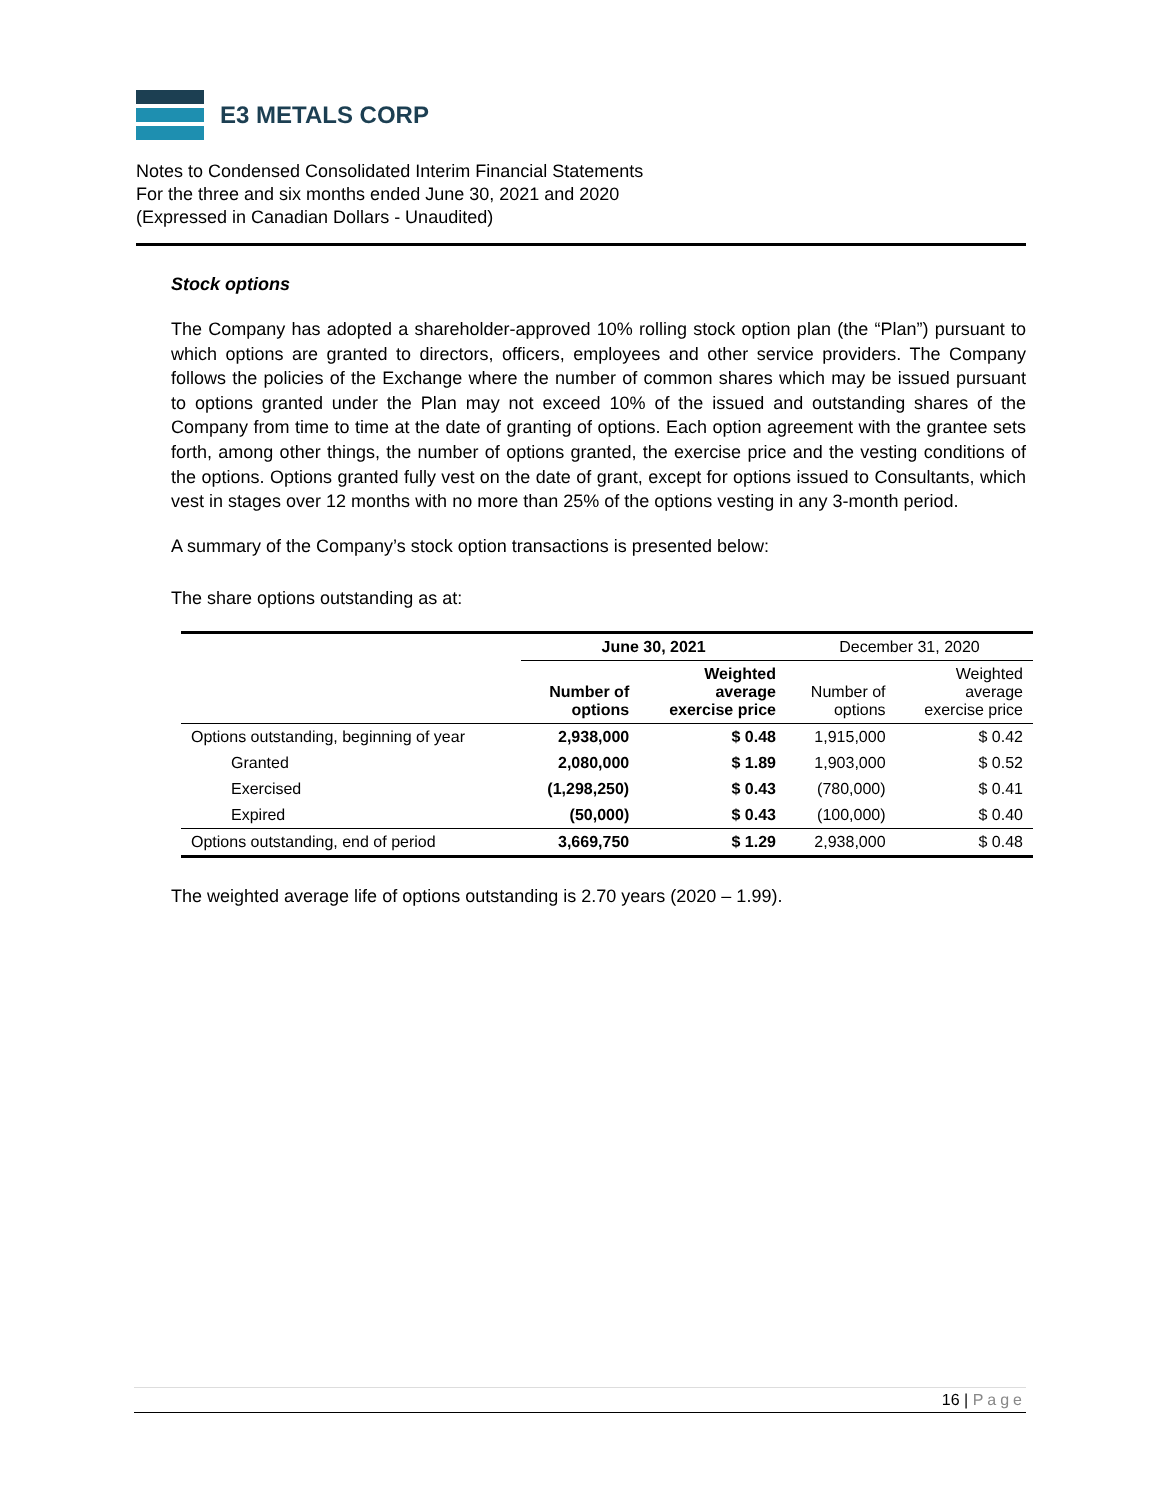E3 METALS CORP
Notes to Condensed Consolidated Interim Financial Statements
For the three and six months ended June 30, 2021 and 2020
(Expressed in Canadian Dollars - Unaudited)
Stock options
The Company has adopted a shareholder-approved 10% rolling stock option plan (the “Plan”) pursuant to which options are granted to directors, officers, employees and other service providers. The Company follows the policies of the Exchange where the number of common shares which may be issued pursuant to options granted under the Plan may not exceed 10% of the issued and outstanding shares of the Company from time to time at the date of granting of options. Each option agreement with the grantee sets forth, among other things, the number of options granted, the exercise price and the vesting conditions of the options. Options granted fully vest on the date of grant, except for options issued to Consultants, which vest in stages over 12 months with no more than 25% of the options vesting in any 3-month period.
A summary of the Company’s stock option transactions is presented below:
The share options outstanding as at:
| | June 30, 2021 | | December 31, 2020 | |
| --- | --- | --- | --- | --- |
| | Number of options | Weighted average exercise price | Number of options | Weighted average exercise price |
| Options outstanding, beginning of year | 2,938,000 | $ 0.48 | 1,915,000 | $ 0.42 |
| Granted | 2,080,000 | $ 1.89 | 1,903,000 | $ 0.52 |
| Exercised | (1,298,250) | $ 0.43 | (780,000) | $ 0.41 |
| Expired | (50,000) | $ 0.43 | (100,000) | $ 0.40 |
| Options outstanding, end of period | 3,669,750 | $ 1.29 | 2,938,000 | $ 0.48 |
The weighted average life of options outstanding is 2.70 years (2020 – 1.99).
16 | Page